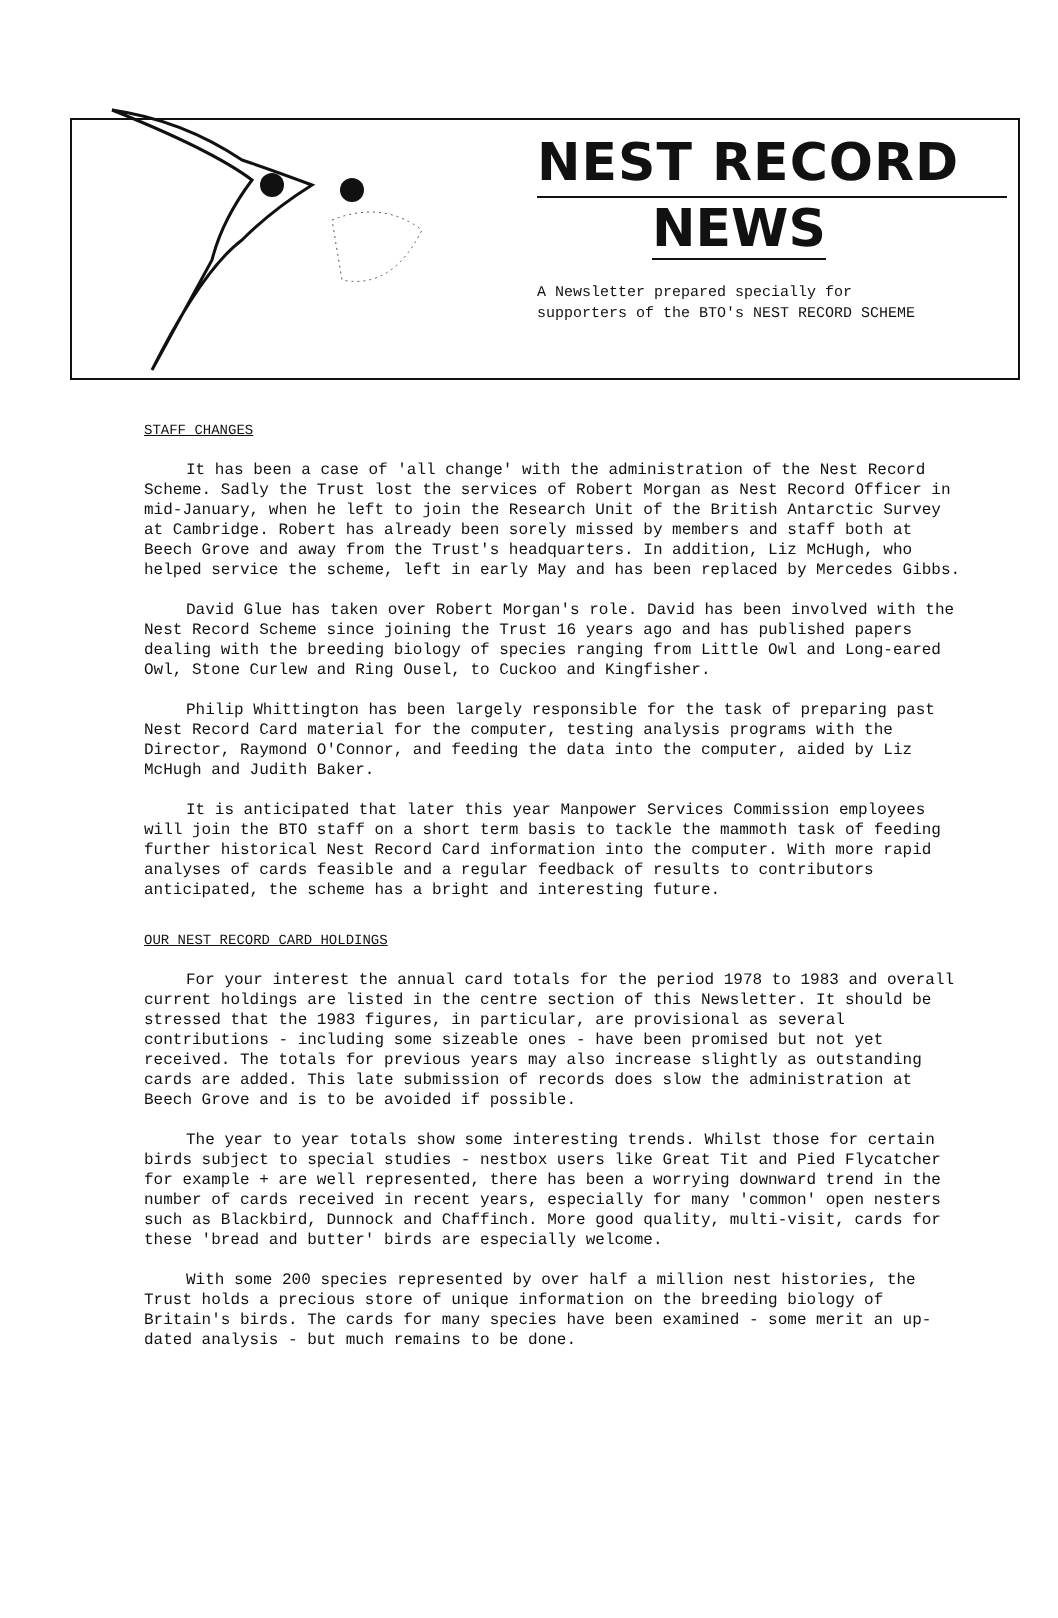NEST RECORD
NEWS
A Newsletter prepared specially for
supporters of the BTO's NEST RECORD SCHEME
STAFF CHANGES
It has been a case of 'all change' with the administration of the Nest Record Scheme. Sadly the Trust lost the services of Robert Morgan as Nest Record Officer in mid-January, when he left to join the Research Unit of the British Antarctic Survey at Cambridge. Robert has already been sorely missed by members and staff both at Beech Grove and away from the Trust's headquarters. In addition, Liz McHugh, who helped service the scheme, left in early May and has been replaced by Mercedes Gibbs.
David Glue has taken over Robert Morgan's role. David has been involved with the Nest Record Scheme since joining the Trust 16 years ago and has published papers dealing with the breeding biology of species ranging from Little Owl and Long-eared Owl, Stone Curlew and Ring Ousel, to Cuckoo and Kingfisher.
Philip Whittington has been largely responsible for the task of preparing past Nest Record Card material for the computer, testing analysis programs with the Director, Raymond O'Connor, and feeding the data into the computer, aided by Liz McHugh and Judith Baker.
It is anticipated that later this year Manpower Services Commission employees will join the BTO staff on a short term basis to tackle the mammoth task of feeding further historical Nest Record Card information into the computer. With more rapid analyses of cards feasible and a regular feedback of results to contributors anticipated, the scheme has a bright and interesting future.
OUR NEST RECORD CARD HOLDINGS
For your interest the annual card totals for the period 1978 to 1983 and overall current holdings are listed in the centre section of this Newsletter. It should be stressed that the 1983 figures, in particular, are provisional as several contributions - including some sizeable ones - have been promised but not yet received. The totals for previous years may also increase slightly as outstanding cards are added. This late submission of records does slow the administration at Beech Grove and is to be avoided if possible.
The year to year totals show some interesting trends. Whilst those for certain birds subject to special studies - nestbox users like Great Tit and Pied Flycatcher for example + are well represented, there has been a worrying downward trend in the number of cards received in recent years, especially for many 'common' open nesters such as Blackbird, Dunnock and Chaffinch. More good quality, multi-visit, cards for these 'bread and butter' birds are especially welcome.
With some 200 species represented by over half a million nest histories, the Trust holds a precious store of unique information on the breeding biology of Britain's birds. The cards for many species have been examined - some merit an up-dated analysis - but much remains to be done.